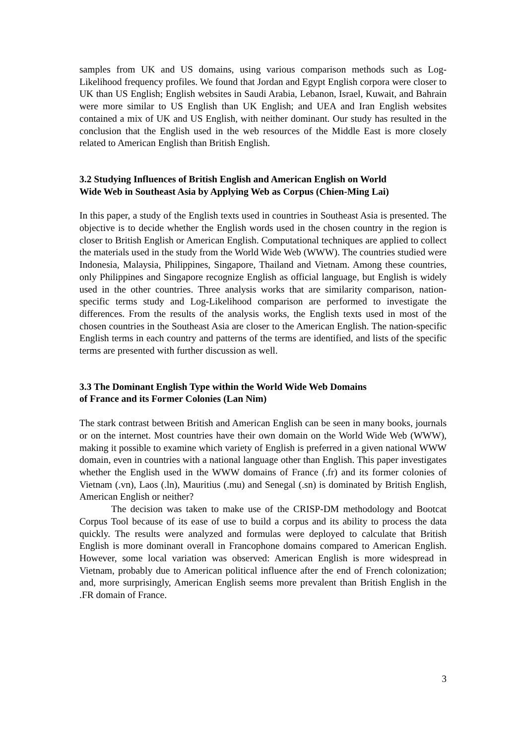samples from UK and US domains, using various comparison methods such as Log-Likelihood frequency profiles. We found that Jordan and Egypt English corpora were closer to UK than US English; English websites in Saudi Arabia, Lebanon, Israel, Kuwait, and Bahrain were more similar to US English than UK English; and UEA and Iran English websites contained a mix of UK and US English, with neither dominant. Our study has resulted in the conclusion that the English used in the web resources of the Middle East is more closely related to American English than British English.
3.2 Studying Influences of British English and American English on World
Wide Web in Southeast Asia by Applying Web as Corpus (Chien-Ming Lai)
In this paper, a study of the English texts used in countries in Southeast Asia is presented. The objective is to decide whether the English words used in the chosen country in the region is closer to British English or American English. Computational techniques are applied to collect the materials used in the study from the World Wide Web (WWW). The countries studied were Indonesia, Malaysia, Philippines, Singapore, Thailand and Vietnam. Among these countries, only Philippines and Singapore recognize English as official language, but English is widely used in the other countries. Three analysis works that are similarity comparison, nation-specific terms study and Log-Likelihood comparison are performed to investigate the differences. From the results of the analysis works, the English texts used in most of the chosen countries in the Southeast Asia are closer to the American English. The nation-specific English terms in each country and patterns of the terms are identified, and lists of the specific terms are presented with further discussion as well.
3.3 The Dominant English Type within the World Wide Web Domains
of France and its Former Colonies (Lan Nim)
The stark contrast between British and American English can be seen in many books, journals or on the internet. Most countries have their own domain on the World Wide Web (WWW), making it possible to examine which variety of English is preferred in a given national WWW domain, even in countries with a national language other than English. This paper investigates whether the English used in the WWW domains of France (.fr) and its former colonies of Vietnam (.vn), Laos (.ln), Mauritius (.mu) and Senegal (.sn) is dominated by British English, American English or neither?
The decision was taken to make use of the CRISP-DM methodology and Bootcat Corpus Tool because of its ease of use to build a corpus and its ability to process the data quickly. The results were analyzed and formulas were deployed to calculate that British English is more dominant overall in Francophone domains compared to American English. However, some local variation was observed: American English is more widespread in Vietnam, probably due to American political influence after the end of French colonization; and, more surprisingly, American English seems more prevalent than British English in the .FR domain of France.
3